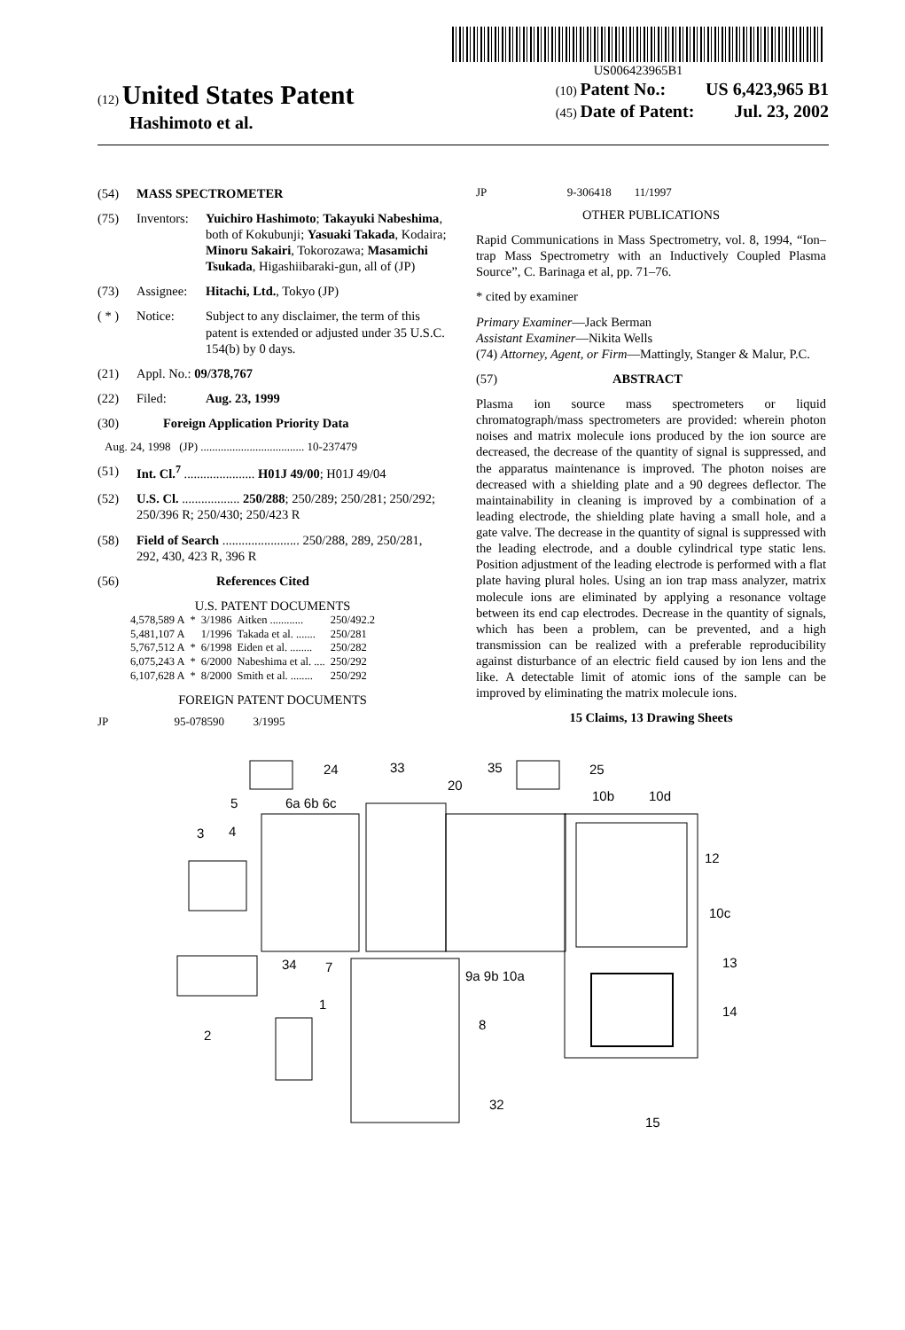US006423965B1
(12) United States Patent
Hashimoto et al.
(10) Patent No.: US 6,423,965 B1
(45) Date of Patent: Jul. 23, 2002
(54) MASS SPECTROMETER
(75) Inventors: Yuichiro Hashimoto; Takayuki Nabeshima, both of Kokubunji; Yasuaki Takada, Kodaira; Minoru Sakairi, Tokorozawa; Masamichi Tsukada, Higashiibaraki-gun, all of (JP)
(73) Assignee: Hitachi, Ltd., Tokyo (JP)
( * ) Notice: Subject to any disclaimer, the term of this patent is extended or adjusted under 35 U.S.C. 154(b) by 0 days.
(21) Appl. No.: 09/378,767
(22) Filed: Aug. 23, 1999
(30) Foreign Application Priority Data
Aug. 24, 1998 (JP) .................................... 10-237479
(51) Int. Cl.<sup>7</sup> ...................... H01J 49/00; H01J 49/04
(52) U.S. Cl. .................. 250/288; 250/289; 250/281; 250/292; 250/396 R; 250/430; 250/423 R
(58) Field of Search ........................ 250/288, 289, 250/281, 292, 430, 423 R, 396 R
(56) References Cited
U.S. PATENT DOCUMENTS
| 4,578,589 A | * | 3/1986 | Aitken ............ | 250/492.2 |
| 5,481,107 A | | 1/1996 | Takada et al. ....... | 250/281 |
| 5,767,512 A | * | 6/1998 | Eiden et al. ........ | 250/282 |
| 6,075,243 A | * | 6/2000 | Nabeshima et al. .... | 250/292 |
| 6,107,628 A | * | 8/2000 | Smith et al. ........ | 250/292 |
FOREIGN PATENT DOCUMENTS
JP 95-078590 3/1995
JP 9-306418 11/1997
OTHER PUBLICATIONS
Rapid Communications in Mass Spectrometry, vol. 8, 1994, “Ion–trap Mass Spectrometry with an Inductively Coupled Plasma Source”, C. Barinaga et al, pp. 71–76.
* cited by examiner
Primary Examiner—Jack Berman
Assistant Examiner—Nikita Wells
(74) Attorney, Agent, or Firm—Mattingly, Stanger & Malur, P.C.
(57) ABSTRACT
Plasma ion source mass spectrometers or liquid chromatograph/mass spectrometers are provided: wherein photon noises and matrix molecule ions produced by the ion source are decreased, the decrease of the quantity of signal is suppressed, and the apparatus maintenance is improved. The photon noises are decreased with a shielding plate and a 90 degrees deflector. The maintainability in cleaning is improved by a combination of a leading electrode, the shielding plate having a small hole, and a gate valve. The decrease in the quantity of signal is suppressed with the leading electrode, and a double cylindrical type static lens. Position adjustment of the leading electrode is performed with a flat plate having plural holes. Using an ion trap mass analyzer, matrix molecule ions are eliminated by applying a resonance voltage between its end cap electrodes. Decrease in the quantity of signals, which has been a problem, can be prevented, and a high transmission can be realized with a preferable reproducibility against disturbance of an electric field caused by ion lens and the like. A detectable limit of atomic ions of the sample can be improved by eliminating the matrix molecule ions.
15 Claims, 13 Drawing Sheets
24
33
35
25
20
10b
10d
5
6a 6b 6c
3
4
12
10c
13
14
34
7
9a 9b 10a
8
1
2
32
15